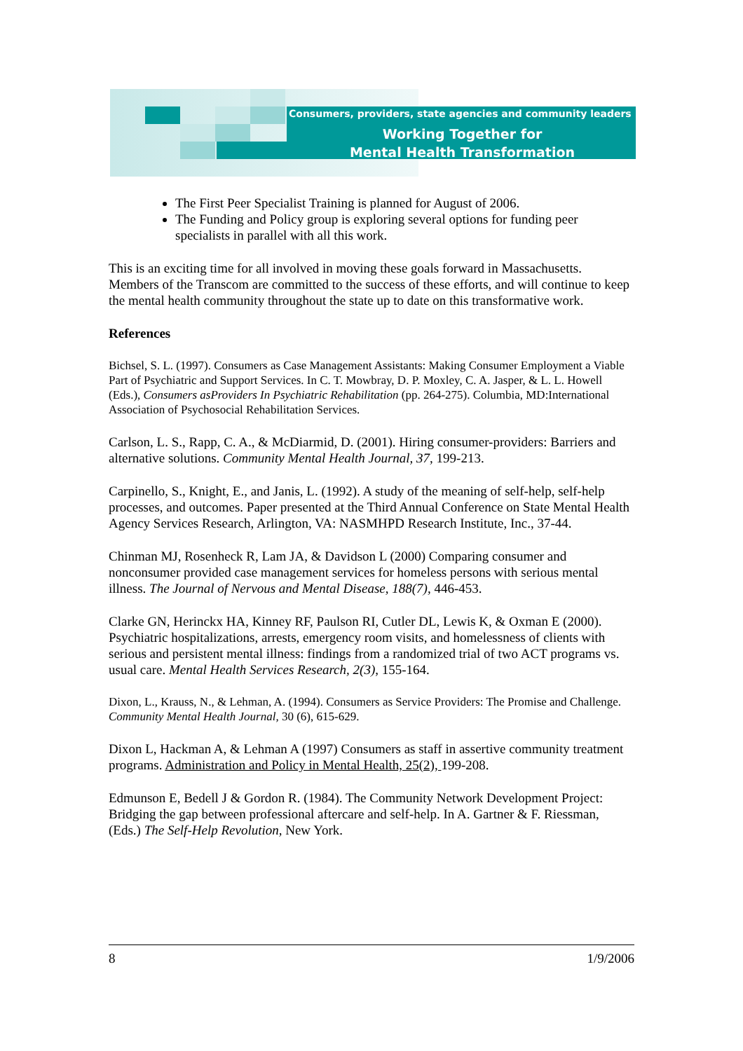Consumers, providers, state agencies and community leaders
Working Together for
Mental Health Transformation
The First Peer Specialist Training is planned for August of 2006.
The Funding and Policy group is exploring several options for funding peer specialists in parallel with all this work.
This is an exciting time for all involved in moving these goals forward in Massachusetts. Members of the Transcom are committed to the success of these efforts, and will continue to keep the mental health community throughout the state up to date on this transformative work.
References
Bichsel, S. L. (1997). Consumers as Case Management Assistants: Making Consumer Employment a Viable Part of Psychiatric and Support Services. In C. T. Mowbray, D. P. Moxley, C. A. Jasper, & L. L. Howell (Eds.), Consumers asProviders In Psychiatric Rehabilitation (pp. 264-275). Columbia, MD:International Association of Psychosocial Rehabilitation Services.
Carlson, L. S., Rapp, C. A., & McDiarmid, D. (2001). Hiring consumer-providers: Barriers and alternative solutions. Community Mental Health Journal, 37, 199-213.
Carpinello, S., Knight, E., and Janis, L. (1992). A study of the meaning of self-help, self-help processes, and outcomes. Paper presented at the Third Annual Conference on State Mental Health Agency Services Research, Arlington, VA: NASMHPD Research Institute, Inc., 37-44.
Chinman MJ, Rosenheck R, Lam JA, & Davidson L (2000) Comparing consumer and nonconsumer provided case management services for homeless persons with serious mental illness. The Journal of Nervous and Mental Disease, 188(7), 446-453.
Clarke GN, Herinckx HA, Kinney RF, Paulson RI, Cutler DL, Lewis K, & Oxman E (2000). Psychiatric hospitalizations, arrests, emergency room visits, and homelessness of clients with serious and persistent mental illness: findings from a randomized trial of two ACT programs vs. usual care. Mental Health Services Research, 2(3), 155-164.
Dixon, L., Krauss, N., & Lehman, A. (1994). Consumers as Service Providers: The Promise and Challenge. Community Mental Health Journal, 30 (6), 615-629.
Dixon L, Hackman A, & Lehman A (1997) Consumers as staff in assertive community treatment programs. Administration and Policy in Mental Health, 25(2), 199-208.
Edmunson E, Bedell J & Gordon R. (1984). The Community Network Development Project: Bridging the gap between professional aftercare and self-help. In A. Gartner & F. Riessman, (Eds.) The Self-Help Revolution, New York.
8 1/9/2006